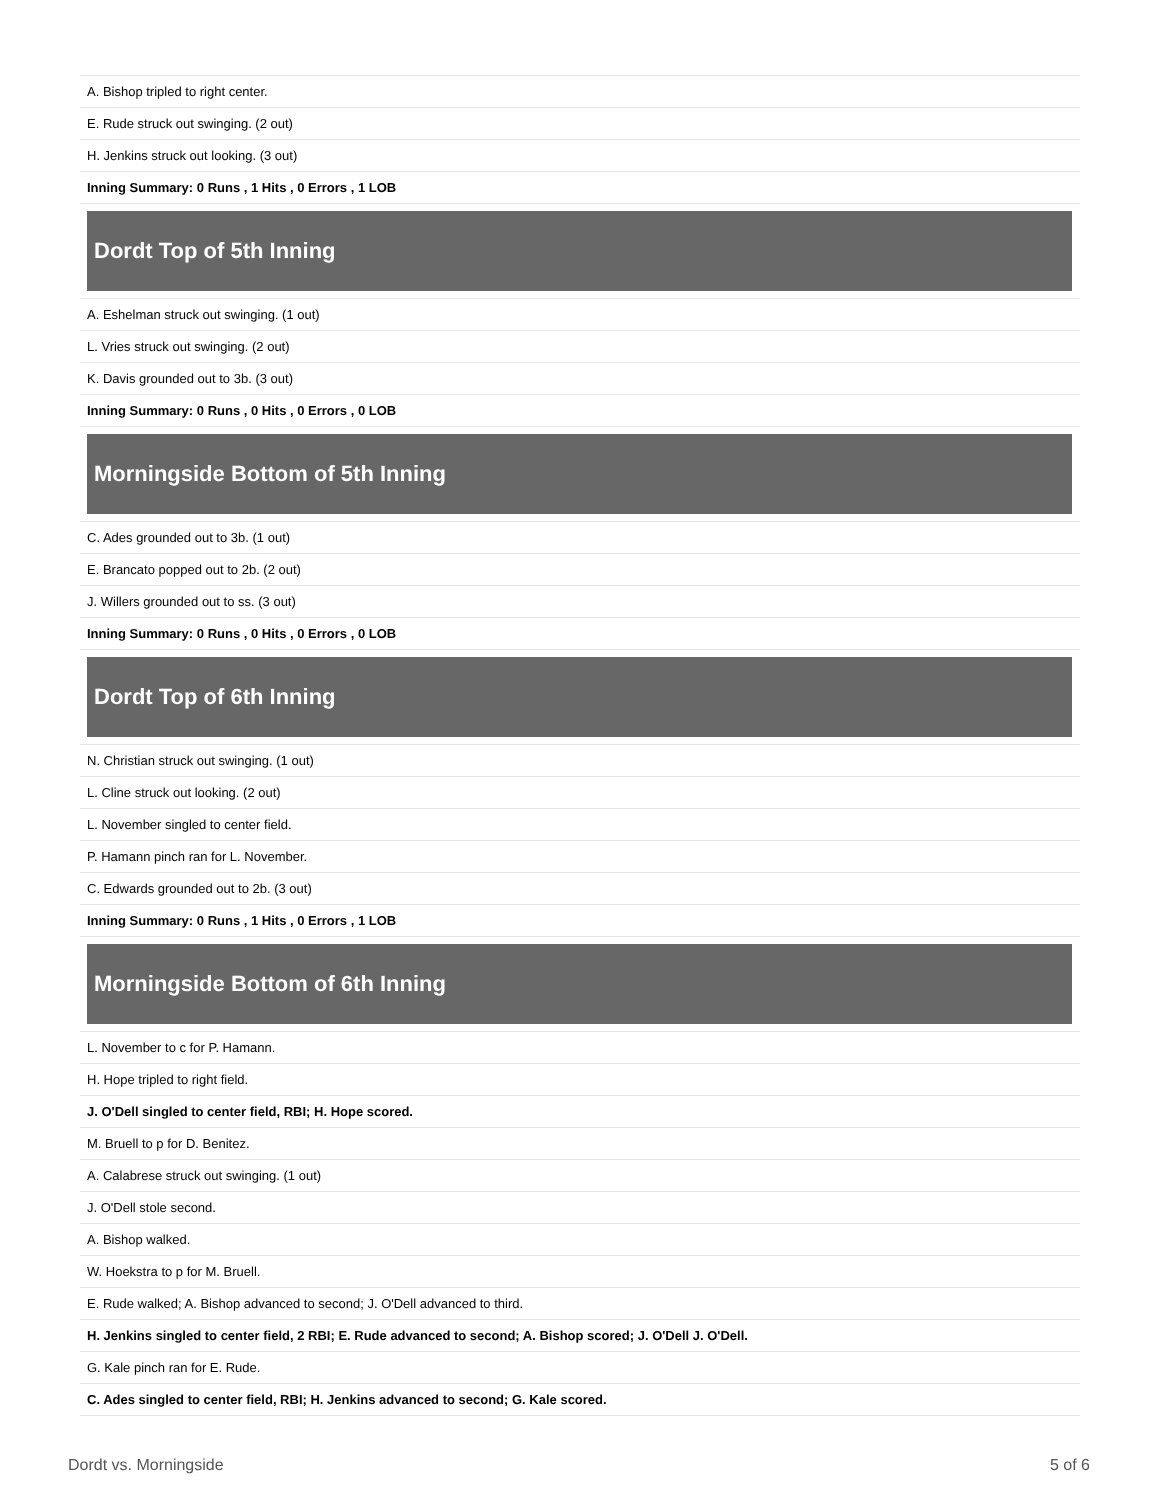| A. Bishop tripled to right center. |
| E. Rude struck out swinging. (2 out) |
| H. Jenkins struck out looking. (3 out) |
| Inning Summary: 0 Runs , 1 Hits , 0 Errors , 1 LOB |
Dordt Top of 5th Inning
| A. Eshelman struck out swinging. (1 out) |
| L. Vries struck out swinging. (2 out) |
| K. Davis grounded out to 3b. (3 out) |
| Inning Summary: 0 Runs , 0 Hits , 0 Errors , 0 LOB |
Morningside Bottom of 5th Inning
| C. Ades grounded out to 3b. (1 out) |
| E. Brancato popped out to 2b. (2 out) |
| J. Willers grounded out to ss. (3 out) |
| Inning Summary: 0 Runs , 0 Hits , 0 Errors , 0 LOB |
Dordt Top of 6th Inning
| N. Christian struck out swinging. (1 out) |
| L. Cline struck out looking. (2 out) |
| L. November singled to center field. |
| P. Hamann pinch ran for L. November. |
| C. Edwards grounded out to 2b. (3 out) |
| Inning Summary: 0 Runs , 1 Hits , 0 Errors , 1 LOB |
Morningside Bottom of 6th Inning
| L. November to c for P. Hamann. |
| H. Hope tripled to right field. |
| J. O'Dell singled to center field, RBI; H. Hope scored. |
| M. Bruell to p for D. Benitez. |
| A. Calabrese struck out swinging. (1 out) |
| J. O'Dell stole second. |
| A. Bishop walked. |
| W. Hoekstra to p for M. Bruell. |
| E. Rude walked; A. Bishop advanced to second; J. O'Dell advanced to third. |
| H. Jenkins singled to center field, 2 RBI; E. Rude advanced to second; A. Bishop scored; J. O'Dell J. O'Dell. |
| G. Kale pinch ran for E. Rude. |
| C. Ades singled to center field, RBI; H. Jenkins advanced to second; G. Kale scored. |
Dordt vs. Morningside 5 of 6